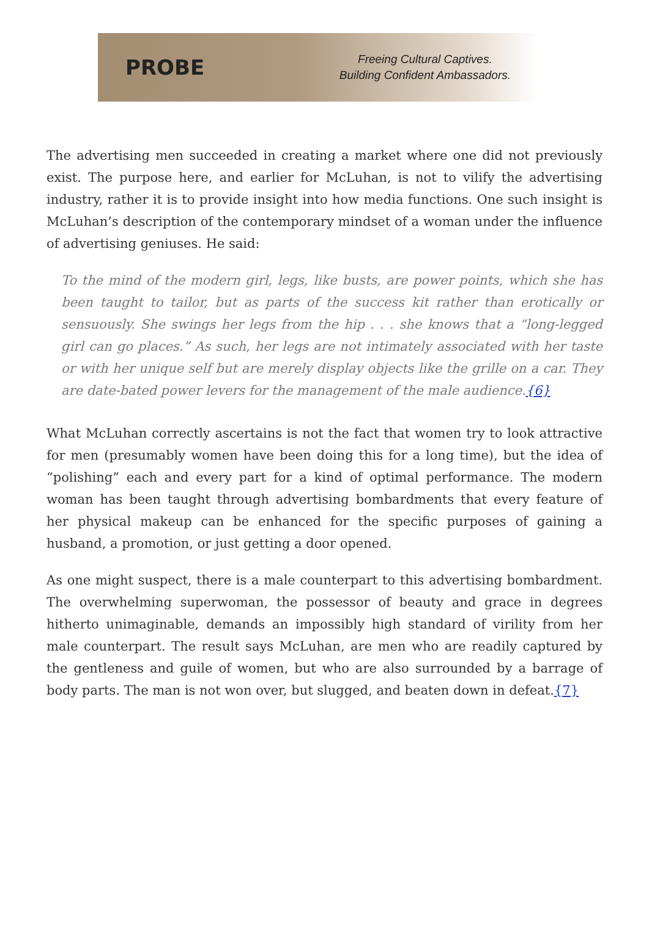PROBE
Freeing Cultural Captives.
Building Confident Ambassadors.
The advertising men succeeded in creating a market where one did not previously exist. The purpose here, and earlier for McLuhan, is not to vilify the advertising industry, rather it is to provide insight into how media functions. One such insight is McLuhan’s description of the contemporary mindset of a woman under the influence of advertising geniuses. He said:
To the mind of the modern girl, legs, like busts, are power points, which she has been taught to tailor, but as parts of the success kit rather than erotically or sensuously. She swings her legs from the hip . . . she knows that a “long-legged girl can go places.” As such, her legs are not intimately associated with her taste or with her unique self but are merely display objects like the grille on a car. They are date-bated power levers for the management of the male audience.{6}
What McLuhan correctly ascertains is not the fact that women try to look attractive for men (presumably women have been doing this for a long time), but the idea of “polishing” each and every part for a kind of optimal performance. The modern woman has been taught through advertising bombardments that every feature of her physical makeup can be enhanced for the specific purposes of gaining a husband, a promotion, or just getting a door opened.
As one might suspect, there is a male counterpart to this advertising bombardment. The overwhelming superwoman, the possessor of beauty and grace in degrees hitherto unimaginable, demands an impossibly high standard of virility from her male counterpart. The result says McLuhan, are men who are readily captured by the gentleness and guile of women, but who are also surrounded by a barrage of body parts. The man is not won over, but slugged, and beaten down in defeat.{7}